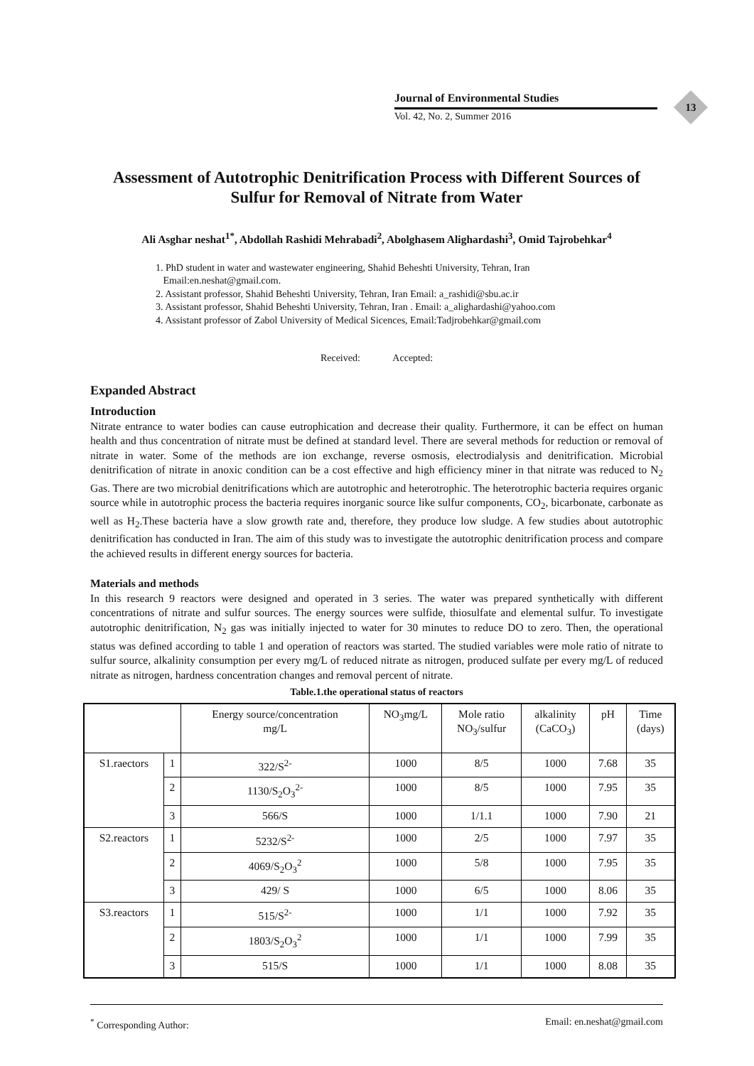Journal of Environmental Studies
Vol. 42, No. 2, Summer 2016
13
Assessment of Autotrophic Denitrification Process with Different Sources of Sulfur for Removal of Nitrate from Water
Ali Asghar neshat<sup>1*</sup>, Abdollah Rashidi Mehrabadi<sup>2</sup>, Abolghasem Alighardashi<sup>3</sup>, Omid Tajrobehkar<sup>4</sup>
1. PhD student in water and wastewater engineering, Shahid Beheshti University, Tehran, Iran
Email:en.neshat@gmail.com.
2. Assistant professor, Shahid Beheshti University, Tehran, Iran Email: a_rashidi@sbu.ac.ir
3. Assistant professor, Shahid Beheshti University, Tehran, Iran . Email: a_alighardashi@yahoo.com
4. Assistant professor of Zabol University of Medical Sicences, Email:Tadjrobehkar@gmail.com
Received: Accepted:
Expanded Abstract
Introduction
Nitrate entrance to water bodies can cause eutrophication and decrease their quality. Furthermore, it can be effect on human health and thus concentration of nitrate must be defined at standard level. There are several methods for reduction or removal of nitrate in water. Some of the methods are ion exchange, reverse osmosis, electrodialysis and denitrification. Microbial denitrification of nitrate in anoxic condition can be a cost effective and high efficiency miner in that nitrate was reduced to N<sub>2</sub> Gas. There are two microbial denitrifications which are autotrophic and heterotrophic. The heterotrophic bacteria requires organic source while in autotrophic process the bacteria requires inorganic source like sulfur components, CO<sub>2</sub>, bicarbonate, carbonate as well as H<sub>2</sub>.These bacteria have a slow growth rate and, therefore, they produce low sludge. A few studies about autotrophic denitrification has conducted in Iran. The aim of this study was to investigate the autotrophic denitrification process and compare the achieved results in different energy sources for bacteria.
Materials and methods
In this research 9 reactors were designed and operated in 3 series. The water was prepared synthetically with different concentrations of nitrate and sulfur sources. The energy sources were sulfide, thiosulfate and elemental sulfur. To investigate autotrophic denitrification, N<sub>2</sub> gas was initially injected to water for 30 minutes to reduce DO to zero. Then, the operational status was defined according to table 1 and operation of reactors was started. The studied variables were mole ratio of nitrate to sulfur source, alkalinity consumption per every mg/L of reduced nitrate as nitrogen, produced sulfate per every mg/L of reduced nitrate as nitrogen, hardness concentration changes and removal percent of nitrate.
Table.1.the operational status of reactors
| | | Energy source/concentration mg/L | NO<sub>3</sub>mg/L | Mole ratio NO<sub>3</sub>/sulfur | alkalinity (CaCO<sub>3</sub>) | pH | Time (days) |
| --- | --- | --- | --- | --- | --- | --- | --- |
| S1.raectors | 1 | 322/S<sup>2-</sup> | 1000 | 8/5 | 1000 | 7.68 | 35 |
| | 2 | 1130/S<sub>2</sub>O<sub>3</sub><sup>2-</sup> | 1000 | 8/5 | 1000 | 7.95 | 35 |
| | 3 | 566/S | 1000 | 1/1.1 | 1000 | 7.90 | 21 |
| S2.reactors | 1 | 5232/S<sup>2-</sup> | 1000 | 2/5 | 1000 | 7.97 | 35 |
| | 2 | 4069/S<sub>2</sub>O<sub>3</sub><sup>2</sup> | 1000 | 5/8 | 1000 | 7.95 | 35 |
| | 3 | 429/ S | 1000 | 6/5 | 1000 | 8.06 | 35 |
| S3.reactors | 1 | 515/S<sup>2-</sup> | 1000 | 1/1 | 1000 | 7.92 | 35 |
| | 2 | 1803/S<sub>2</sub>O<sub>3</sub><sup>2</sup> | 1000 | 1/1 | 1000 | 7.99 | 35 |
| | 3 | 515/S | 1000 | 1/1 | 1000 | 8.08 | 35 |
<sup>*</sup> Corresponding Author: Email: en.neshat@gmail.com